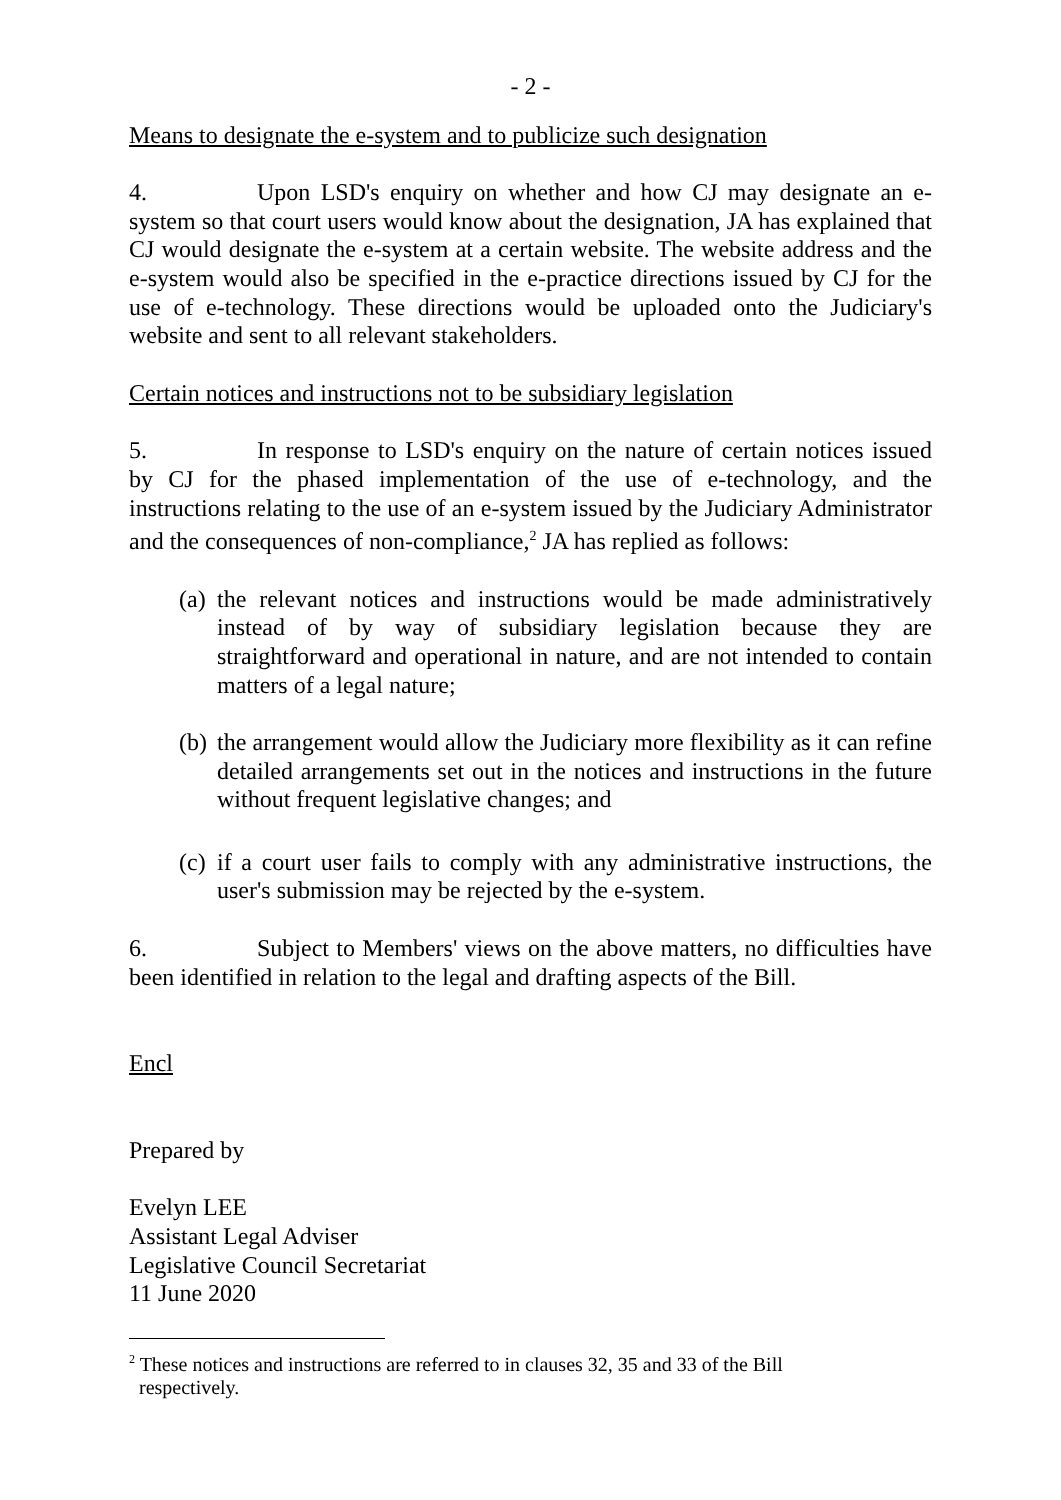- 2 -
Means to designate the e-system and to publicize such designation
4. Upon LSD's enquiry on whether and how CJ may designate an e-system so that court users would know about the designation, JA has explained that CJ would designate the e-system at a certain website. The website address and the e-system would also be specified in the e-practice directions issued by CJ for the use of e-technology. These directions would be uploaded onto the Judiciary's website and sent to all relevant stakeholders.
Certain notices and instructions not to be subsidiary legislation
5. In response to LSD's enquiry on the nature of certain notices issued by CJ for the phased implementation of the use of e-technology, and the instructions relating to the use of an e-system issued by the Judiciary Administrator and the consequences of non-compliance,<sup>2</sup> JA has replied as follows:
(a) the relevant notices and instructions would be made administratively instead of by way of subsidiary legislation because they are straightforward and operational in nature, and are not intended to contain matters of a legal nature;
(b) the arrangement would allow the Judiciary more flexibility as it can refine detailed arrangements set out in the notices and instructions in the future without frequent legislative changes; and
(c) if a court user fails to comply with any administrative instructions, the user's submission may be rejected by the e-system.
6. Subject to Members' views on the above matters, no difficulties have been identified in relation to the legal and drafting aspects of the Bill.
Encl
Prepared by
Evelyn LEE
Assistant Legal Adviser
Legislative Council Secretariat
11 June 2020
<sup>2</sup> These notices and instructions are referred to in clauses 32, 35 and 33 of the Bill
respectively.